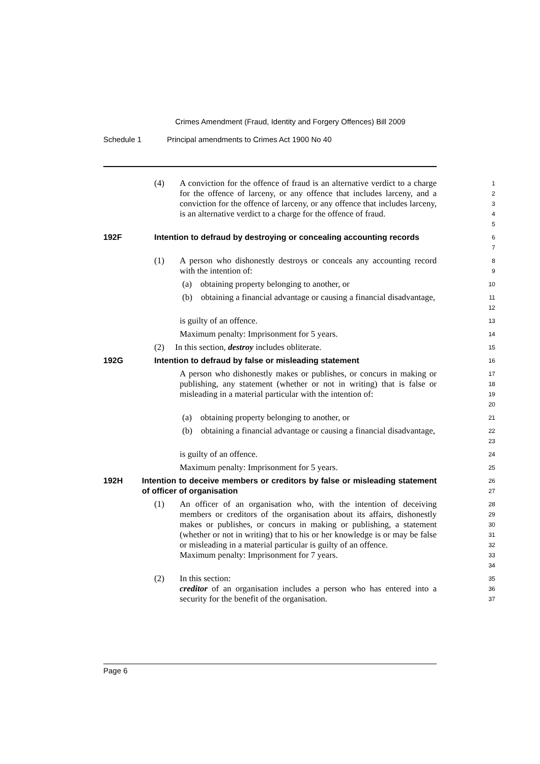Crimes Amendment (Fraud, Identity and Forgery Offences) Bill 2009
Schedule 1 Principal amendments to Crimes Act 1900 No 40
(4) A conviction for the offence of fraud is an alternative verdict to a charge for the offence of larceny, or any offence that includes larceny, and a conviction for the offence of larceny, or any offence that includes larceny, is an alternative verdict to a charge for the offence of fraud.
1
2
3
4
5
192F Intention to defraud by destroying or concealing accounting records
6
7
(1) A person who dishonestly destroys or conceals any accounting record with the intention of:
8
9
(a) obtaining property belonging to another, or
10
(b) obtaining a financial advantage or causing a financial disadvantage,
11
12
is guilty of an offence.
13
Maximum penalty: Imprisonment for 5 years.
14
(2) In this section, destroy includes obliterate.
15
192G Intention to defraud by false or misleading statement
16
A person who dishonestly makes or publishes, or concurs in making or publishing, any statement (whether or not in writing) that is false or misleading in a material particular with the intention of:
17
18
19
20
(a) obtaining property belonging to another, or
21
(b) obtaining a financial advantage or causing a financial disadvantage,
22
23
is guilty of an offence.
24
Maximum penalty: Imprisonment for 5 years.
25
192H Intention to deceive members or creditors by false or misleading statement of officer of organisation
26
27
(1) An officer of an organisation who, with the intention of deceiving members or creditors of the organisation about its affairs, dishonestly makes or publishes, or concurs in making or publishing, a statement (whether or not in writing) that to his or her knowledge is or may be false or misleading in a material particular is guilty of an offence.
Maximum penalty: Imprisonment for 7 years.
28
29
30
31
32
33
34
(2) In this section:
creditor of an organisation includes a person who has entered into a security for the benefit of the organisation.
35
36
37
Page 6